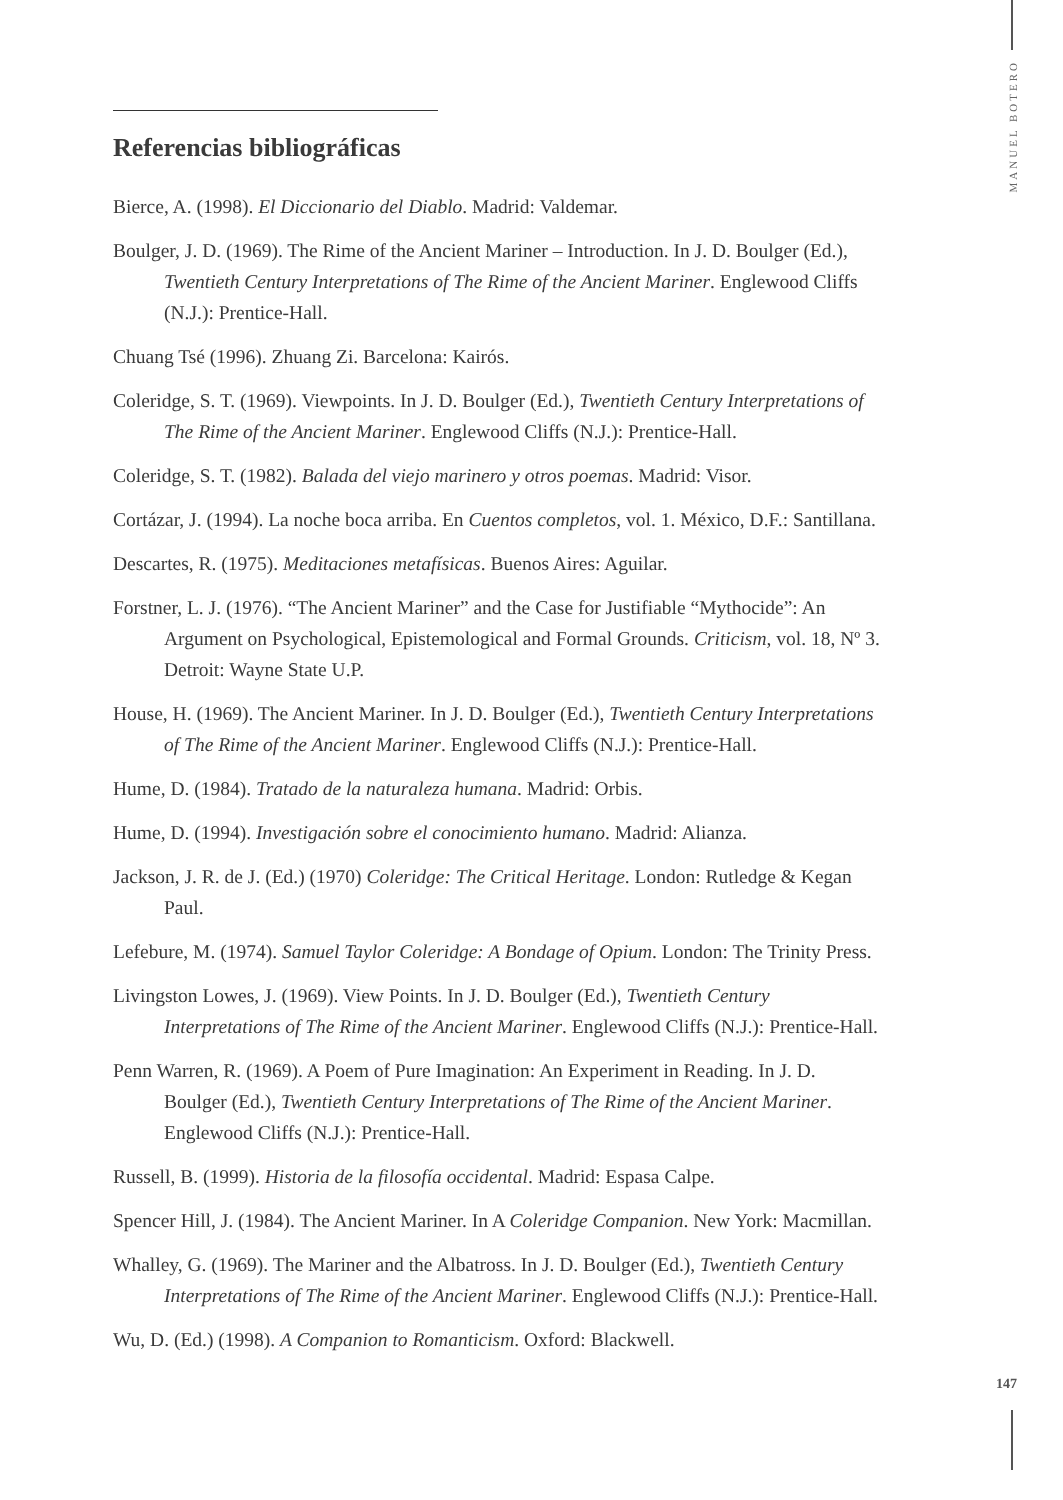MANUEL BOTERO
Referencias bibliográficas
Bierce, A. (1998). El Diccionario del Diablo. Madrid: Valdemar.
Boulger, J. D. (1969). The Rime of the Ancient Mariner – Introduction. In J. D. Boulger (Ed.), Twentieth Century Interpretations of The Rime of the Ancient Mariner. Englewood Cliffs (N.J.): Prentice-Hall.
Chuang Tsé (1996). Zhuang Zi. Barcelona: Kairós.
Coleridge, S. T. (1969). Viewpoints. In J. D. Boulger (Ed.), Twentieth Century Interpretations of The Rime of the Ancient Mariner. Englewood Cliffs (N.J.): Prentice-Hall.
Coleridge, S. T. (1982). Balada del viejo marinero y otros poemas. Madrid: Visor.
Cortázar, J. (1994). La noche boca arriba. En Cuentos completos, vol. 1. México, D.F.: Santillana.
Descartes, R. (1975). Meditaciones metafísicas. Buenos Aires: Aguilar.
Forstner, L. J. (1976). “The Ancient Mariner” and the Case for Justifiable “Mythocide”: An Argument on Psychological, Epistemological and Formal Grounds. Criticism, vol. 18, Nº 3. Detroit: Wayne State U.P.
House, H. (1969). The Ancient Mariner. In J. D. Boulger (Ed.), Twentieth Century Interpretations of The Rime of the Ancient Mariner. Englewood Cliffs (N.J.): Prentice-Hall.
Hume, D. (1984). Tratado de la naturaleza humana. Madrid: Orbis.
Hume, D. (1994). Investigación sobre el conocimiento humano. Madrid: Alianza.
Jackson, J. R. de J. (Ed.) (1970) Coleridge: The Critical Heritage. London: Rutledge & Kegan Paul.
Lefebure, M. (1974). Samuel Taylor Coleridge: A Bondage of Opium. London: The Trinity Press.
Livingston Lowes, J. (1969). View Points. In J. D. Boulger (Ed.), Twentieth Century Interpretations of The Rime of the Ancient Mariner. Englewood Cliffs (N.J.): Prentice-Hall.
Penn Warren, R. (1969). A Poem of Pure Imagination: An Experiment in Reading. In J. D. Boulger (Ed.), Twentieth Century Interpretations of The Rime of the Ancient Mariner. Englewood Cliffs (N.J.): Prentice-Hall.
Russell, B. (1999). Historia de la filosofía occidental. Madrid: Espasa Calpe.
Spencer Hill, J. (1984). The Ancient Mariner. In A Coleridge Companion. New York: Macmillan.
Whalley, G. (1969). The Mariner and the Albatross. In J. D. Boulger (Ed.), Twentieth Century Interpretations of The Rime of the Ancient Mariner. Englewood Cliffs (N.J.): Prentice-Hall.
Wu, D. (Ed.) (1998). A Companion to Romanticism. Oxford: Blackwell.
147